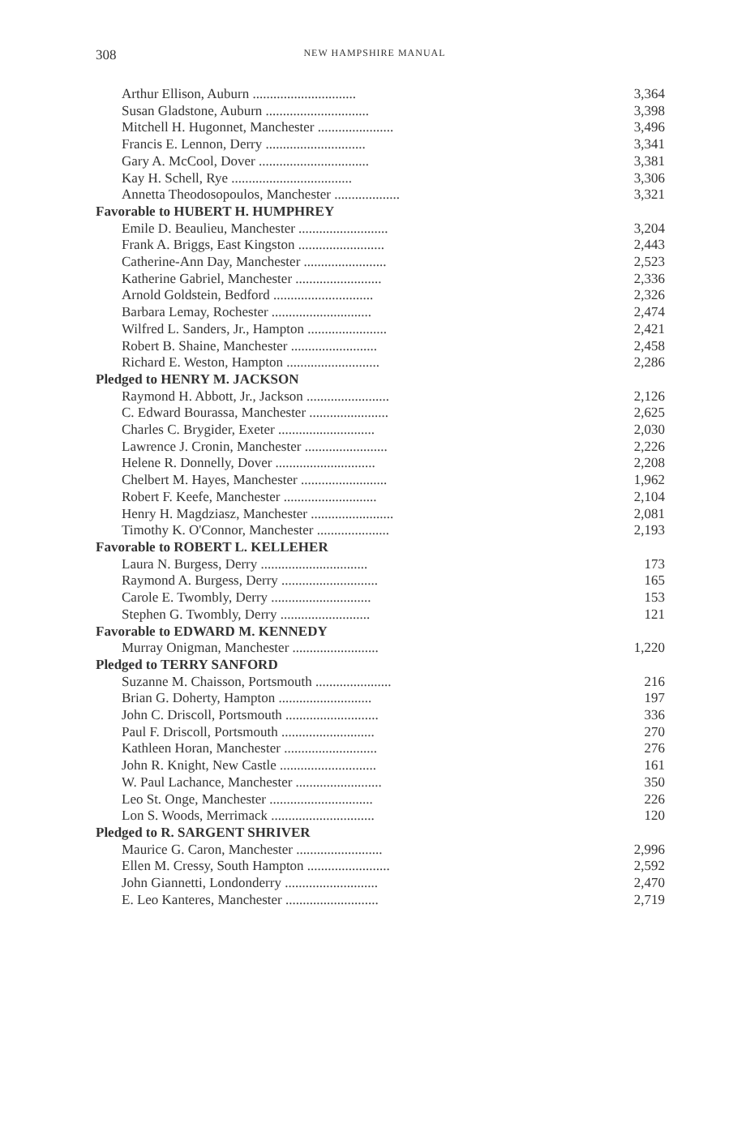308
NEW HAMPSHIRE MANUAL
| Arthur Ellison, Auburn .............................. | 3,364 |
| Susan Gladstone, Auburn .............................. | 3,398 |
| Mitchell H. Hugonnet, Manchester ...................... | 3,496 |
| Francis E. Lennon, Derry ............................. | 3,341 |
| Gary A. McCool, Dover ................................ | 3,381 |
| Kay H. Schell, Rye ................................... | 3,306 |
| Annetta Theodosopoulos, Manchester ................... | 3,321 |
| Favorable to HUBERT H. HUMPHREY | |
| Emile D. Beaulieu, Manchester .......................... | 3,204 |
| Frank A. Briggs, East Kingston ......................... | 2,443 |
| Catherine-Ann Day, Manchester ........................ | 2,523 |
| Katherine Gabriel, Manchester ......................... | 2,336 |
| Arnold Goldstein, Bedford ............................. | 2,326 |
| Barbara Lemay, Rochester ............................. | 2,474 |
| Wilfred L. Sanders, Jr., Hampton ....................... | 2,421 |
| Robert B. Shaine, Manchester ......................... | 2,458 |
| Richard E. Weston, Hampton ........................... | 2,286 |
| Pledged to HENRY M. JACKSON | |
| Raymond H. Abbott, Jr., Jackson ........................ | 2,126 |
| C. Edward Bourassa, Manchester ....................... | 2,625 |
| Charles C. Brygider, Exeter ............................ | 2,030 |
| Lawrence J. Cronin, Manchester ........................ | 2,226 |
| Helene R. Donnelly, Dover ............................. | 2,208 |
| Chelbert M. Hayes, Manchester ......................... | 1,962 |
| Robert F. Keefe, Manchester ........................... | 2,104 |
| Henry H. Magdziasz, Manchester ........................ | 2,081 |
| Timothy K. O'Connor, Manchester ..................... | 2,193 |
| Favorable to ROBERT L. KELLEHER | |
| Laura N. Burgess, Derry ............................... | 173 |
| Raymond A. Burgess, Derry ............................ | 165 |
| Carole E. Twombly, Derry ............................. | 153 |
| Stephen G. Twombly, Derry .......................... | 121 |
| Favorable to EDWARD M. KENNEDY | |
| Murray Onigman, Manchester ......................... | 1,220 |
| Pledged to TERRY SANFORD | |
| Suzanne M. Chaisson, Portsmouth ...................... | 216 |
| Brian G. Doherty, Hampton ........................... | 197 |
| John C. Driscoll, Portsmouth ........................... | 336 |
| Paul F. Driscoll, Portsmouth ........................... | 270 |
| Kathleen Horan, Manchester ........................... | 276 |
| John R. Knight, New Castle ............................ | 161 |
| W. Paul Lachance, Manchester ......................... | 350 |
| Leo St. Onge, Manchester .............................. | 226 |
| Lon S. Woods, Merrimack .............................. | 120 |
| Pledged to R. SARGENT SHRIVER | |
| Maurice G. Caron, Manchester ......................... | 2,996 |
| Ellen M. Cressy, South Hampton ........................ | 2,592 |
| John Giannetti, Londonderry ........................... | 2,470 |
| E. Leo Kanteres, Manchester ........................... | 2,719 |